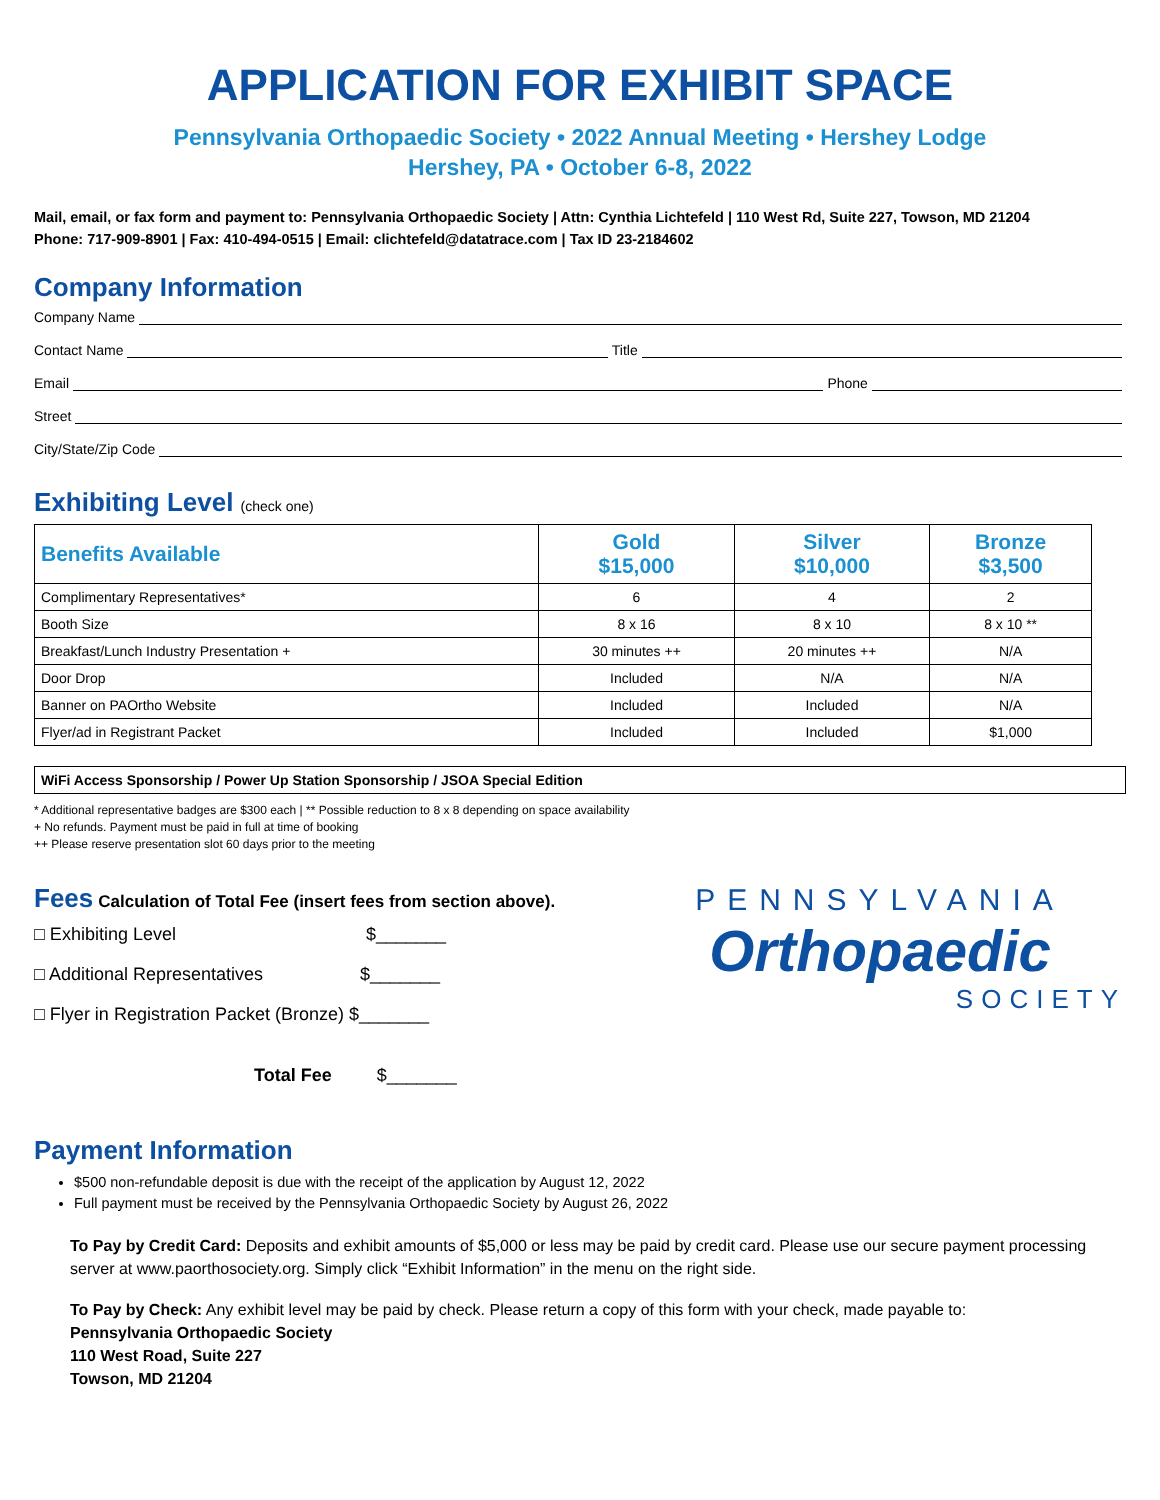APPLICATION FOR EXHIBIT SPACE
Pennsylvania Orthopaedic Society • 2022 Annual Meeting • Hershey Lodge
Hershey, PA • October 6-8, 2022
Mail, email, or fax form and payment to: Pennsylvania Orthopaedic Society | Attn: Cynthia Lichtefeld | 110 West Rd, Suite 227, Towson, MD 21204
Phone: 717-909-8901 | Fax: 410-494-0515 | Email: clichtefeld@datatrace.com | Tax ID 23-2184602
Company Information
Company Name
Contact Name Title
Email Phone
Street
City/State/Zip Code
Exhibiting Level (check one)
| Benefits Available | Gold $15,000 | Silver $10,000 | Bronze $3,500 |
| --- | --- | --- | --- |
| Complimentary Representatives* | 6 | 4 | 2 |
| Booth Size | 8 x 16 | 8 x 10 | 8 x 10 ** |
| Breakfast/Lunch Industry Presentation + | 30 minutes ++ | 20 minutes ++ | N/A |
| Door Drop | Included | N/A | N/A |
| Banner on PAOrtho Website | Included | Included | N/A |
| Flyer/ad in Registrant Packet | Included | Included | $1,000 |
WiFi Access Sponsorship / Power Up Station Sponsorship / JSOA Special Edition
* Additional representative badges are $300 each | ** Possible reduction to 8 x 8 depending on space availability
+ No refunds. Payment must be paid in full at time of booking
++ Please reserve presentation slot 60 days prior to the meeting
Fees
Calculation of Total Fee (insert fees from section above).
□ Exhibiting Level $_______
□ Additional Representatives $_______
□ Flyer in Registration Packet (Bronze) $_______
Total Fee $_______
PENNSYLVANIA
Orthopaedic
SOCIETY
Payment Information
$500 non-refundable deposit is due with the receipt of the application by August 12, 2022
Full payment must be received by the Pennsylvania Orthopaedic Society by August 26, 2022
To Pay by Credit Card: Deposits and exhibit amounts of $5,000 or less may be paid by credit card. Please use our secure payment processing server at www.paorthosociety.org. Simply click “Exhibit Information” in the menu on the right side.
To Pay by Check: Any exhibit level may be paid by check. Please return a copy of this form with your check, made payable to:
Pennsylvania Orthopaedic Society
110 West Road, Suite 227
Towson, MD 21204